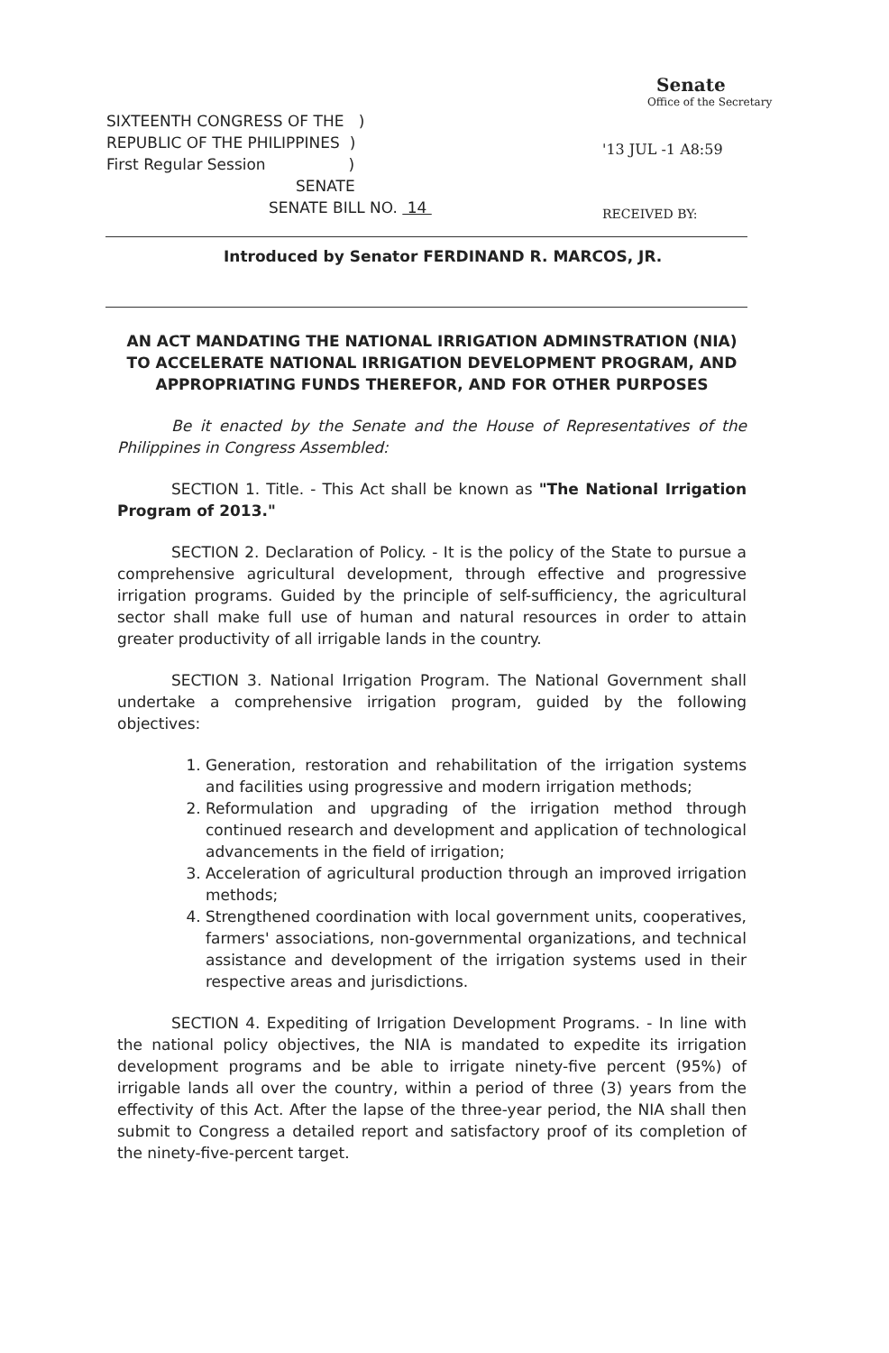Senate
Office of the Secretary
'13 JUL -1 A8:59
RECEIVED BY:
SIXTEENTH CONGRESS OF THE )
REPUBLIC OF THE PHILIPPINES )
First Regular Session )
SENATE
SENATE BILL NO. 14
Introduced by Senator FERDINAND R. MARCOS, JR.
AN ACT MANDATING THE NATIONAL IRRIGATION ADMINSTRATION (NIA) TO ACCELERATE NATIONAL IRRIGATION DEVELOPMENT PROGRAM, AND APPROPRIATING FUNDS THEREFOR, AND FOR OTHER PURPOSES
Be it enacted by the Senate and the House of Representatives of the Philippines in Congress Assembled:
SECTION 1. Title. - This Act shall be known as "The National Irrigation Program of 2013."
SECTION 2. Declaration of Policy. - It is the policy of the State to pursue a comprehensive agricultural development, through effective and progressive irrigation programs. Guided by the principle of self-sufficiency, the agricultural sector shall make full use of human and natural resources in order to attain greater productivity of all irrigable lands in the country.
SECTION 3. National Irrigation Program. The National Government shall undertake a comprehensive irrigation program, guided by the following objectives:
1. Generation, restoration and rehabilitation of the irrigation systems and facilities using progressive and modern irrigation methods;
2. Reformulation and upgrading of the irrigation method through continued research and development and application of technological advancements in the field of irrigation;
3. Acceleration of agricultural production through an improved irrigation methods;
4. Strengthened coordination with local government units, cooperatives, farmers' associations, non-governmental organizations, and technical assistance and development of the irrigation systems used in their respective areas and jurisdictions.
SECTION 4. Expediting of Irrigation Development Programs. - In line with the national policy objectives, the NIA is mandated to expedite its irrigation development programs and be able to irrigate ninety-five percent (95%) of irrigable lands all over the country, within a period of three (3) years from the effectivity of this Act. After the lapse of the three-year period, the NIA shall then submit to Congress a detailed report and satisfactory proof of its completion of the ninety-five-percent target.